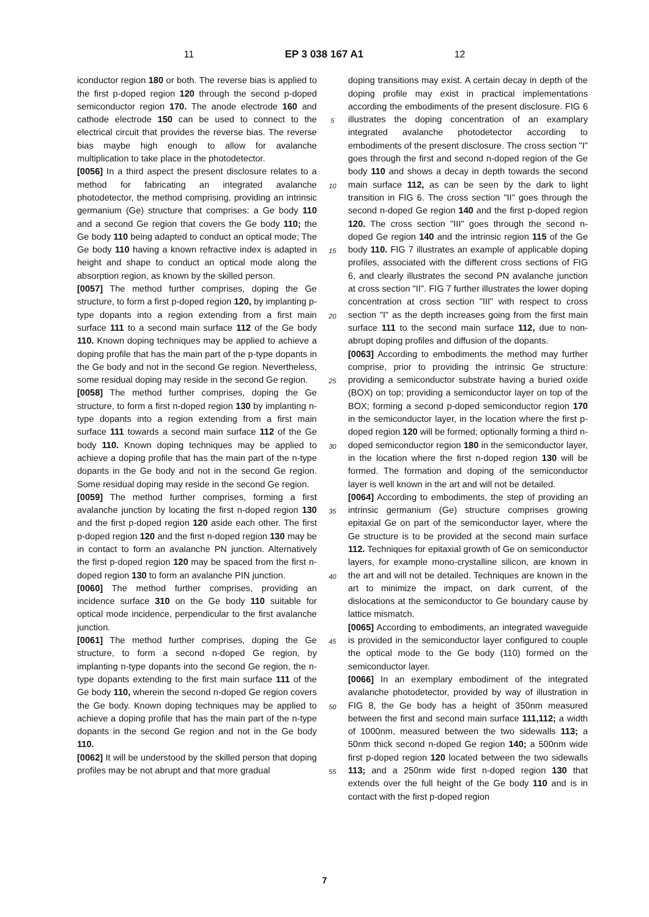11 EP 3 038 167 A1 12
iconductor region 180 or both. The reverse bias is applied to the first p-doped region 120 through the second p-doped semiconductor region 170. The anode electrode 160 and cathode electrode 150 can be used to connect to the electrical circuit that provides the reverse bias. The reverse bias maybe high enough to allow for avalanche multiplication to take place in the photodetector.
[0056] In a third aspect the present disclosure relates to a method for fabricating an integrated avalanche photodetector, the method comprising, providing an intrinsic germanium (Ge) structure that comprises: a Ge body 110 and a second Ge region that covers the Ge body 110; the Ge body 110 being adapted to conduct an optical mode; The Ge body 110 having a known refractive index is adapted in height and shape to conduct an optical mode along the absorption region, as known by the skilled person.
[0057] The method further comprises, doping the Ge structure, to form a first p-doped region 120, by implanting p-type dopants into a region extending from a first main surface 111 to a second main surface 112 of the Ge body 110. Known doping techniques may be applied to achieve a doping profile that has the main part of the p-type dopants in the Ge body and not in the second Ge region. Nevertheless, some residual doping may reside in the second Ge region.
[0058] The method further comprises, doping the Ge structure, to form a first n-doped region 130 by implanting n-type dopants into a region extending from a first main surface 111 towards a second main surface 112 of the Ge body 110. Known doping techniques may be applied to achieve a doping profile that has the main part of the n-type dopants in the Ge body and not in the second Ge region. Some residual doping may reside in the second Ge region.
[0059] The method further comprises, forming a first avalanche junction by locating the first n-doped region 130 and the first p-doped region 120 aside each other. The first p-doped region 120 and the first n-doped region 130 may be in contact to form an avalanche PN junction. Alternatively the first p-doped region 120 may be spaced from the first n-doped region 130 to form an avalanche PIN junction.
[0060] The method further comprises, providing an incidence surface 310 on the Ge body 110 suitable for optical mode incidence, perpendicular to the first avalanche junction.
[0061] The method further comprises, doping the Ge structure, to form a second n-doped Ge region, by implanting n-type dopants into the second Ge region, the n-type dopants extending to the first main surface 111 of the Ge body 110, wherein the second n-doped Ge region covers the Ge body. Known doping techniques may be applied to achieve a doping profile that has the main part of the n-type dopants in the second Ge region and not in the Ge body 110.
[0062] It will be understood by the skilled person that doping profiles may be not abrupt and that more gradual
5
10
15
20
25
30
35
40
45
50
55
doping transitions may exist. A certain decay in depth of the doping profile may exist in practical implementations according the embodiments of the present disclosure. FIG 6 illustrates the doping concentration of an examplary integrated avalanche photodetector according to embodiments of the present disclosure. The cross section "I" goes through the first and second n-doped region of the Ge body 110 and shows a decay in depth towards the second main surface 112, as can be seen by the dark to light transition in FIG 6. The cross section "II" goes through the second n-doped Ge region 140 and the first p-doped region 120. The cross section "III" goes through the second n-doped Ge region 140 and the intrinsic region 115 of the Ge body 110. FIG 7 illustrates an example of applicable doping profiles, associated with the different cross sections of FIG 6, and clearly illustrates the second PN avalanche junction at cross section "II". FIG 7 further illustrates the lower doping concentration at cross section "III" with respect to cross section "I" as the depth increases going from the first main surface 111 to the second main surface 112, due to non-abrupt doping profiles and diffusion of the dopants.
[0063] According to embodiments the method may further comprise, prior to providing the intrinsic Ge structure: providing a semiconductor substrate having a buried oxide (BOX) on top; providing a semiconductor layer on top of the BOX; forming a second p-doped semiconductor region 170 in the semiconductor layer, in the location where the first p-doped region 120 will be formed; optionally forming a third n-doped semiconductor region 180 in the semiconductor layer, in the location where the first n-doped region 130 will be formed. The formation and doping of the semiconductor layer is well known in the art and will not be detailed.
[0064] According to embodiments, the step of providing an intrinsic germanium (Ge) structure comprises growing epitaxial Ge on part of the semiconductor layer, where the Ge structure is to be provided at the second main surface 112. Techniques for epitaxial growth of Ge on semiconductor layers, for example mono-crystalline silicon, are known in the art and will not be detailed. Techniques are known in the art to minimize the impact, on dark current, of the dislocations at the semiconductor to Ge boundary cause by lattice mismatch.
[0065] According to embodiments, an integrated waveguide is provided in the semiconductor layer configured to couple the optical mode to the Ge body (110) formed on the semiconductor layer.
[0066] In an exemplary embodiment of the integrated avalanche photodetector, provided by way of illustration in FIG 8, the Ge body has a height of 350nm measured between the first and second main surface 111,112; a width of 1000nm, measured between the two sidewalls 113; a 50nm thick second n-doped Ge region 140; a 500nm wide first p-doped region 120 located between the two sidewalls 113; and a 250nm wide first n-doped region 130 that extends over the full height of the Ge body 110 and is in contact with the first p-doped region
7